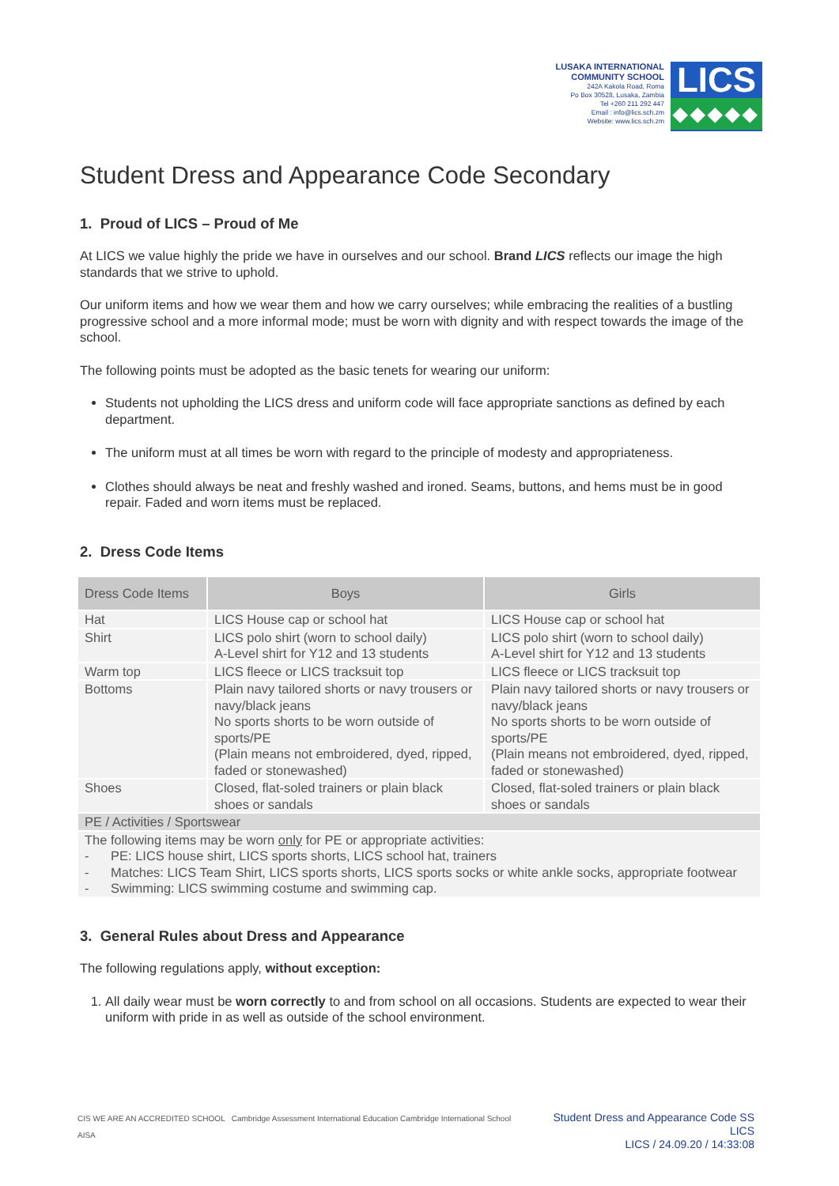LUSAKA INTERNATIONAL
COMMUNITY SCHOOL
242A Kakola Road, Roma
Po Box 30528, Lusaka, Zambia
Tel +260 211 292 447
Email : info@lics.sch.zm
Website: www.lics.sch.zm
LICS
◆◆◆◆◆
Student Dress and Appearance Code Secondary
1. Proud of LICS – Proud of Me
At LICS we value highly the pride we have in ourselves and our school. Brand LICS reflects our image the high standards that we strive to uphold.
Our uniform items and how we wear them and how we carry ourselves; while embracing the realities of a bustling progressive school and a more informal mode; must be worn with dignity and with respect towards the image of the school.
The following points must be adopted as the basic tenets for wearing our uniform:
Students not upholding the LICS dress and uniform code will face appropriate sanctions as defined by each department.
The uniform must at all times be worn with regard to the principle of modesty and appropriateness.
Clothes should always be neat and freshly washed and ironed. Seams, buttons, and hems must be in good repair. Faded and worn items must be replaced.
2. Dress Code Items
| Dress Code Items | Boys | Girls |
| --- | --- | --- |
| Hat | LICS House cap or school hat | LICS House cap or school hat |
| Shirt | LICS polo shirt (worn to school daily) A-Level shirt for Y12 and 13 students | LICS polo shirt (worn to school daily) A-Level shirt for Y12 and 13 students |
| Warm top | LICS fleece or LICS tracksuit top | LICS fleece or LICS tracksuit top |
| Bottoms | Plain navy tailored shorts or navy trousers or navy/black jeans No sports shorts to be worn outside of sports/PE (Plain means not embroidered, dyed, ripped, faded or stonewashed) | Plain navy tailored shorts or navy trousers or navy/black jeans No sports shorts to be worn outside of sports/PE (Plain means not embroidered, dyed, ripped, faded or stonewashed) |
| Shoes | Closed, flat-soled trainers or plain black shoes or sandals | Closed, flat-soled trainers or plain black shoes or sandals |
| PE / Activities / Sportswear | | |
| The following items may be worn only for PE or appropriate activities: - PE: LICS house shirt, LICS sports shorts, LICS school hat, trainers - Matches: LICS Team Shirt, LICS sports shorts, LICS sports socks or white ankle socks, appropriate footwear - Swimming: LICS swimming costume and swimming cap. | | |
3. General Rules about Dress and Appearance
The following regulations apply, without exception:
1. All daily wear must be worn correctly to and from school on all occasions. Students are expected to wear their uniform with pride in as well as outside of the school environment.
CIS WE ARE AN ACCREDITED SCHOOL Cambridge Assessment International Education Cambridge International School AISA
Student Dress and Appearance Code SS LICS
LICS / 24.09.20 / 14:33:08